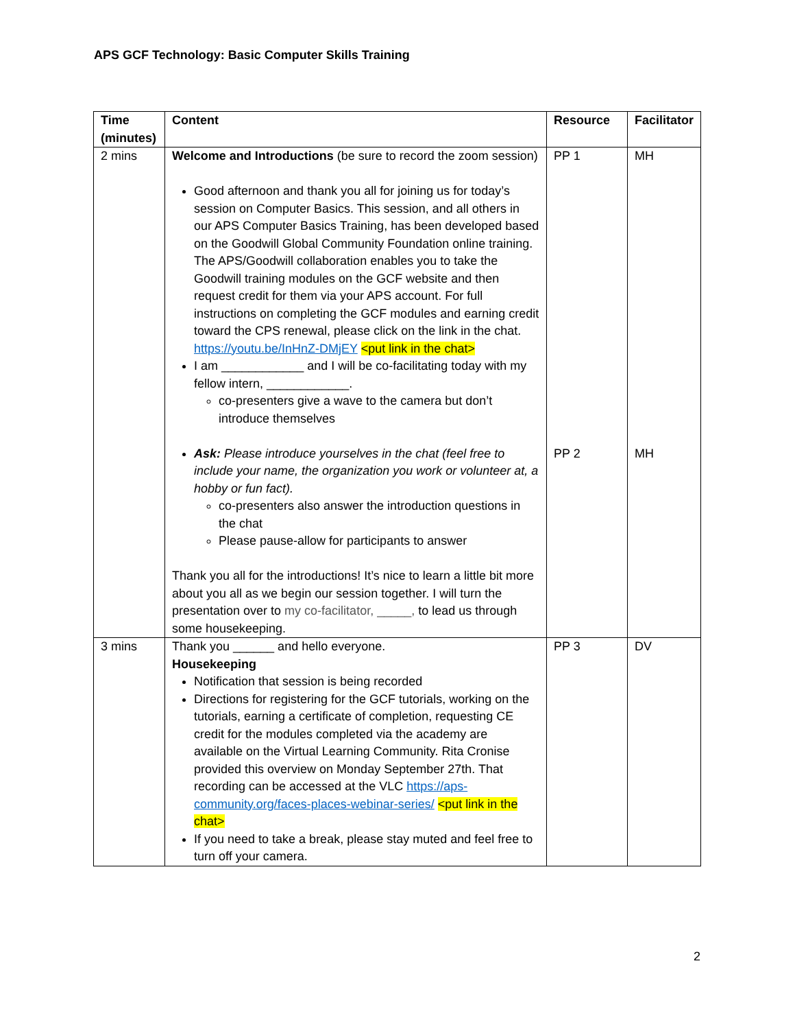APS GCF Technology: Basic Computer Skills Training
| Time (minutes) | Content | Resource | Facilitator |
| --- | --- | --- | --- |
| 2 mins | Welcome and Introductions (be sure to record the zoom session) Good afternoon and thank you all for joining us for today’s session on Computer Basics. This session, and all others in our APS Computer Basics Training, has been developed based on the Goodwill Global Community Foundation online training. The APS/Goodwill collaboration enables you to take the Goodwill training modules on the GCF website and then request credit for them via your APS account. For full instructions on completing the GCF modules and earning credit toward the CPS renewal, please click on the link in the chat. https://youtu.be/InHnZ-DMjEY <put link in the chat> I am ____________ and I will be co-facilitating today with my fellow intern, ____________. co-presenters give a wave to the camera but don’t introduce themselves | PP 1 | MH |
| | Ask: Please introduce yourselves in the chat (feel free to include your name, the organization you work or volunteer at, a hobby or fun fact). co-presenters also answer the introduction questions in the chat Please pause-allow for participants to answer Thank you all for the introductions! It’s nice to learn a little bit more about you all as we begin our session together. I will turn the presentation over to my co-facilitator, _____, to lead us through some housekeeping. | PP 2 | MH |
| 3 mins | Thank you ______ and hello everyone. Housekeeping Notification that session is being recorded Directions for registering for the GCF tutorials, working on the tutorials, earning a certificate of completion, requesting CE credit for the modules completed via the academy are available on the Virtual Learning Community. Rita Cronise provided this overview on Monday September 27th. That recording can be accessed at the VLC https://aps-community.org/faces-places-webinar-series/ <put link in the chat> If you need to take a break, please stay muted and feel free to turn off your camera. | PP 3 | DV |
2